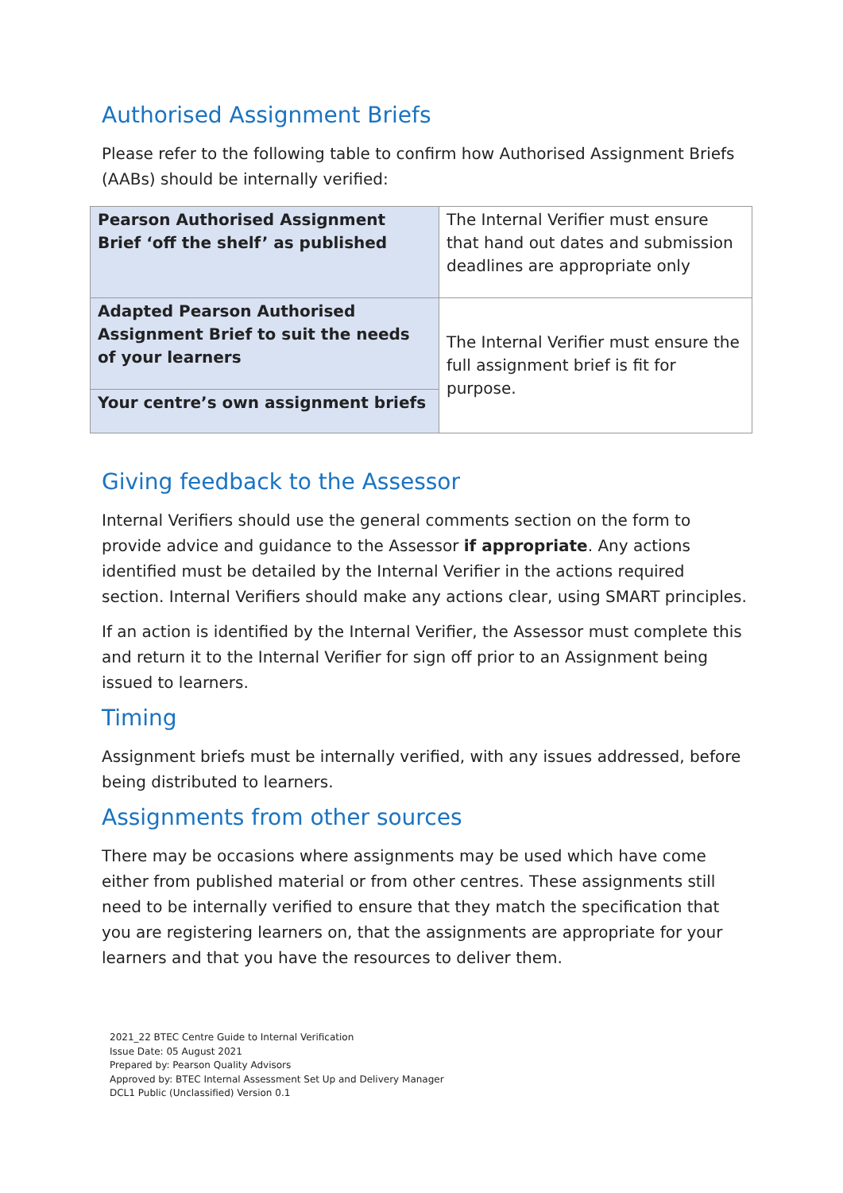Authorised Assignment Briefs
Please refer to the following table to confirm how Authorised Assignment Briefs (AABs) should be internally verified:
| Pearson Authorised Assignment Brief ‘off the shelf’ as published | The Internal Verifier must ensure that hand out dates and submission deadlines are appropriate only |
| Adapted Pearson Authorised Assignment Brief to suit the needs of your learners | The Internal Verifier must ensure the full assignment brief is fit for purpose. |
| Your centre’s own assignment briefs | |
Giving feedback to the Assessor
Internal Verifiers should use the general comments section on the form to provide advice and guidance to the Assessor if appropriate. Any actions identified must be detailed by the Internal Verifier in the actions required section. Internal Verifiers should make any actions clear, using SMART principles.
If an action is identified by the Internal Verifier, the Assessor must complete this and return it to the Internal Verifier for sign off prior to an Assignment being issued to learners.
Timing
Assignment briefs must be internally verified, with any issues addressed, before being distributed to learners.
Assignments from other sources
There may be occasions where assignments may be used which have come either from published material or from other centres. These assignments still need to be internally verified to ensure that they match the specification that you are registering learners on, that the assignments are appropriate for your learners and that you have the resources to deliver them.
2021_22 BTEC Centre Guide to Internal Verification
Issue Date: 05 August 2021
Prepared by: Pearson Quality Advisors
Approved by: BTEC Internal Assessment Set Up and Delivery Manager
DCL1 Public (Unclassified) Version 0.1